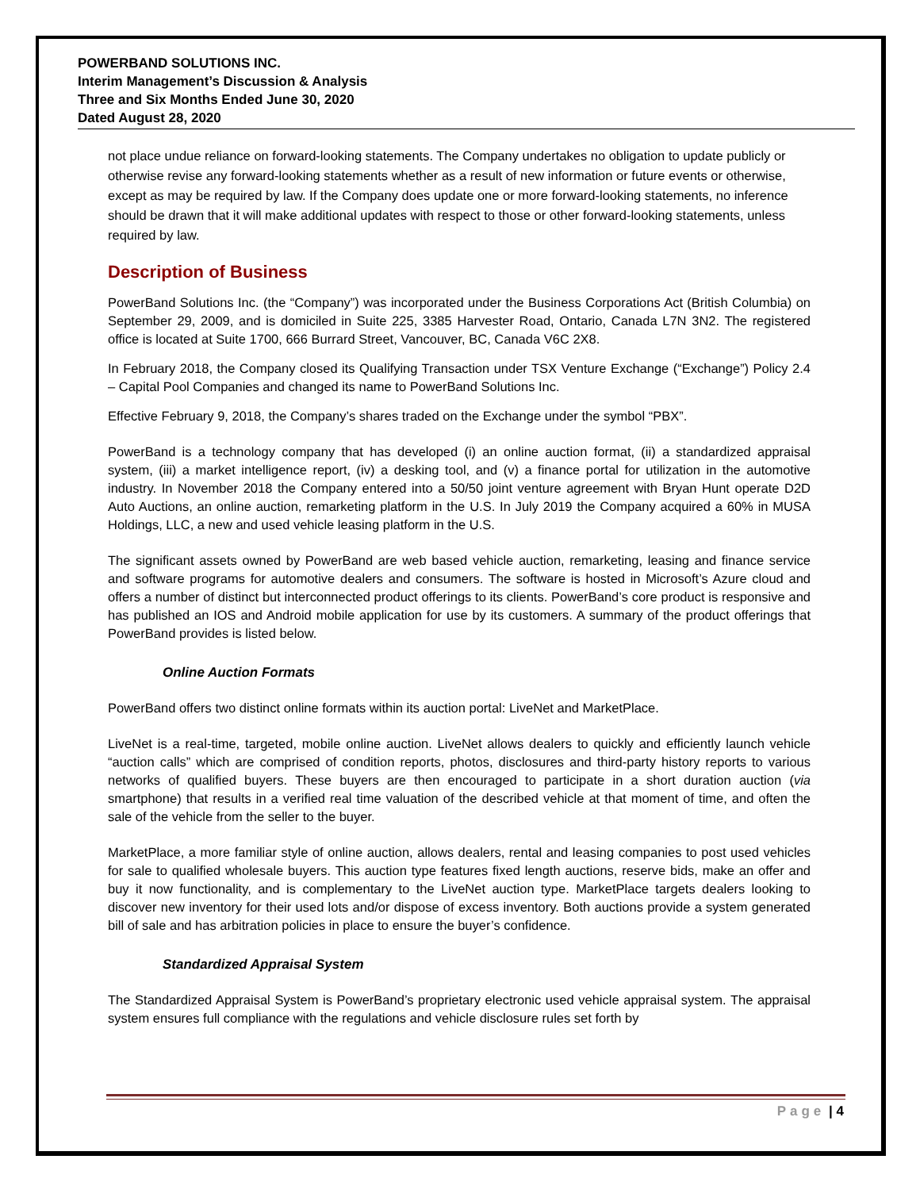POWERBAND SOLUTIONS INC.
Interim Management’s Discussion & Analysis
Three and Six Months Ended June 30, 2020
Dated August 28, 2020
not place undue reliance on forward-looking statements. The Company undertakes no obligation to update publicly or otherwise revise any forward-looking statements whether as a result of new information or future events or otherwise, except as may be required by law. If the Company does update one or more forward-looking statements, no inference should be drawn that it will make additional updates with respect to those or other forward-looking statements, unless required by law.
Description of Business
PowerBand Solutions Inc. (the “Company”) was incorporated under the Business Corporations Act (British Columbia) on September 29, 2009, and is domiciled in Suite 225, 3385 Harvester Road, Ontario, Canada L7N 3N2. The registered office is located at Suite 1700, 666 Burrard Street, Vancouver, BC, Canada V6C 2X8.
In February 2018, the Company closed its Qualifying Transaction under TSX Venture Exchange (“Exchange”) Policy 2.4 – Capital Pool Companies and changed its name to PowerBand Solutions Inc.
Effective February 9, 2018, the Company’s shares traded on the Exchange under the symbol “PBX”.
PowerBand is a technology company that has developed (i) an online auction format, (ii) a standardized appraisal system, (iii) a market intelligence report, (iv) a desking tool, and (v) a finance portal for utilization in the automotive industry. In November 2018 the Company entered into a 50/50 joint venture agreement with Bryan Hunt operate D2D Auto Auctions, an online auction, remarketing platform in the U.S. In July 2019 the Company acquired a 60% in MUSA Holdings, LLC, a new and used vehicle leasing platform in the U.S.
The significant assets owned by PowerBand are web based vehicle auction, remarketing, leasing and finance service and software programs for automotive dealers and consumers. The software is hosted in Microsoft’s Azure cloud and offers a number of distinct but interconnected product offerings to its clients. PowerBand’s core product is responsive and has published an IOS and Android mobile application for use by its customers. A summary of the product offerings that PowerBand provides is listed below.
Online Auction Formats
PowerBand offers two distinct online formats within its auction portal: LiveNet and MarketPlace.
LiveNet is a real-time, targeted, mobile online auction. LiveNet allows dealers to quickly and efficiently launch vehicle “auction calls” which are comprised of condition reports, photos, disclosures and third-party history reports to various networks of qualified buyers. These buyers are then encouraged to participate in a short duration auction (via smartphone) that results in a verified real time valuation of the described vehicle at that moment of time, and often the sale of the vehicle from the seller to the buyer.
MarketPlace, a more familiar style of online auction, allows dealers, rental and leasing companies to post used vehicles for sale to qualified wholesale buyers. This auction type features fixed length auctions, reserve bids, make an offer and buy it now functionality, and is complementary to the LiveNet auction type. MarketPlace targets dealers looking to discover new inventory for their used lots and/or dispose of excess inventory. Both auctions provide a system generated bill of sale and has arbitration policies in place to ensure the buyer’s confidence.
Standardized Appraisal System
The Standardized Appraisal System is PowerBand’s proprietary electronic used vehicle appraisal system. The appraisal system ensures full compliance with the regulations and vehicle disclosure rules set forth by
Page | 4